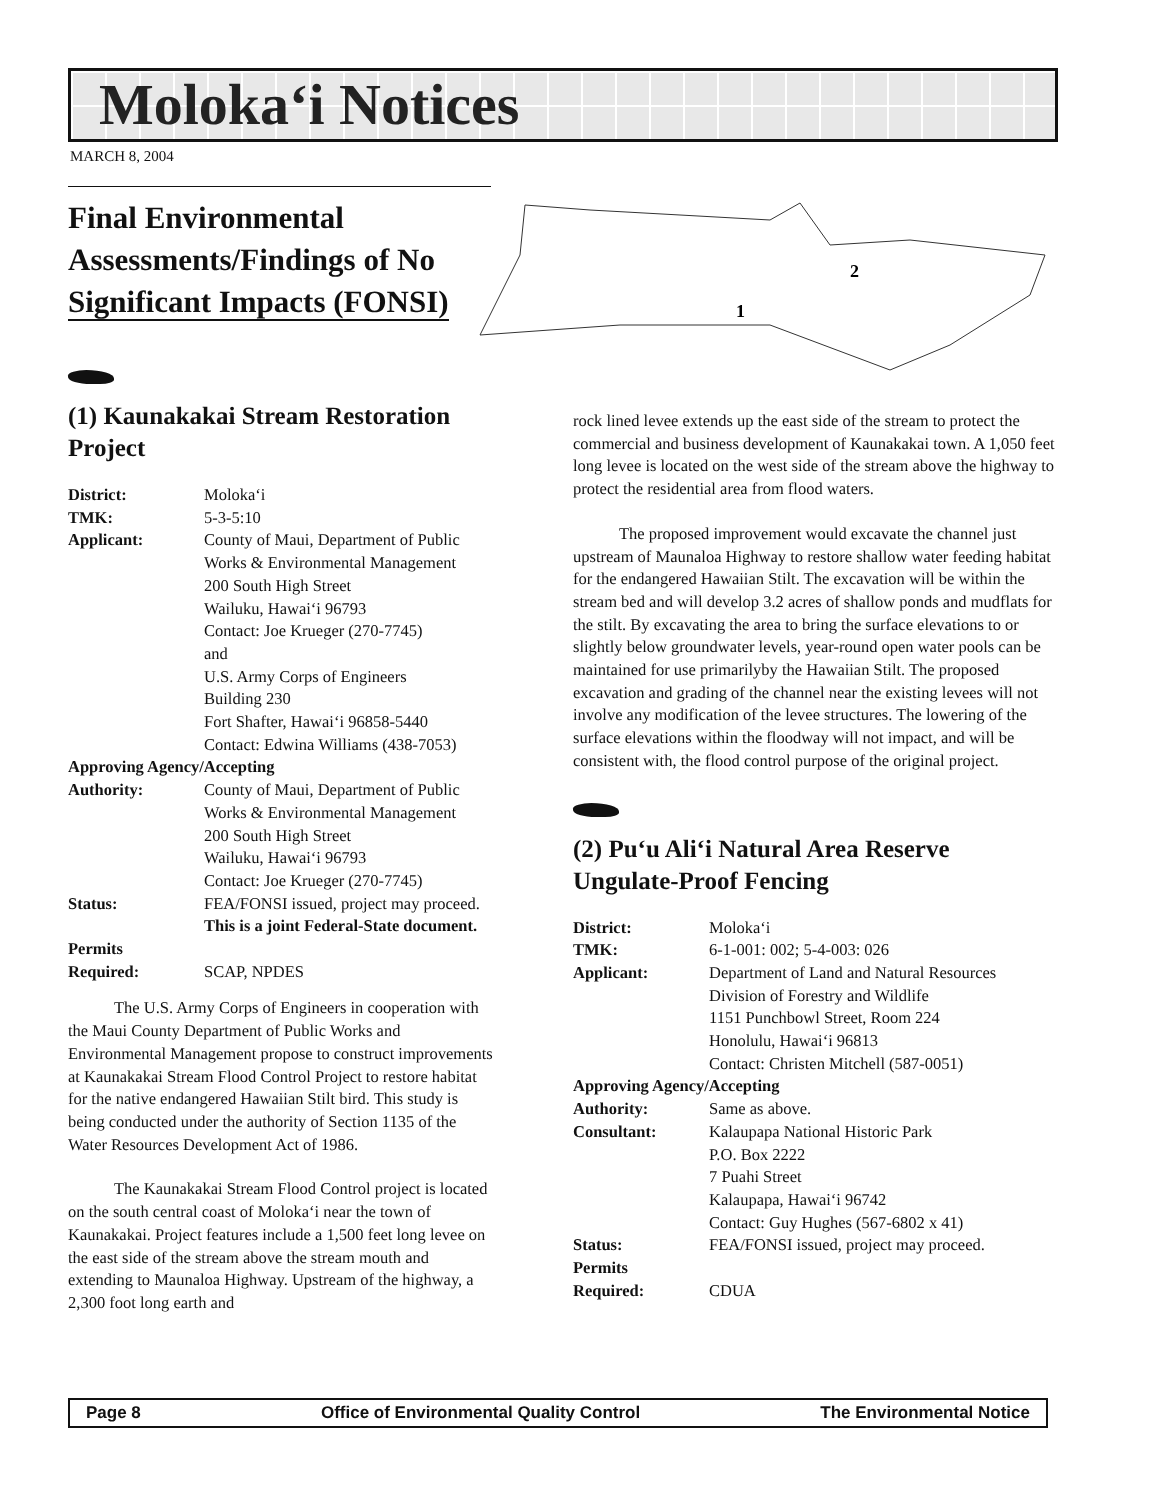Moloka‘i Notices
MARCH 8, 2004
Final Environmental Assessments/Findings of No Significant Impacts (FONSI)
2
1
(1) Kaunakakai Stream Restoration Project
| District: | Moloka‘i |
| TMK: | 5-3-5:10 |
| Applicant: | County of Maui, Department of Public Works & Environmental Management 200 South High Street Wailuku, Hawai‘i 96793 Contact: Joe Krueger (270-7745) and U.S. Army Corps of Engineers Building 230 Fort Shafter, Hawai‘i 96858-5440 Contact: Edwina Williams (438-7053) |
| Approving Agency/Accepting | |
| Authority: | County of Maui, Department of Public Works & Environmental Management 200 South High Street Wailuku, Hawai‘i 96793 Contact: Joe Krueger (270-7745) |
| Status: | FEA/FONSI issued, project may proceed. This is a joint Federal-State document. |
| Permits Required: | SCAP, NPDES |
The U.S. Army Corps of Engineers in cooperation with the Maui County Department of Public Works and Environmental Management propose to construct improvements at Kaunakakai Stream Flood Control Project to restore habitat for the native endangered Hawaiian Stilt bird. This study is being conducted under the authority of Section 1135 of the Water Resources Development Act of 1986.
The Kaunakakai Stream Flood Control project is located on the south central coast of Moloka‘i near the town of Kaunakakai. Project features include a 1,500 feet long levee on the east side of the stream above the stream mouth and extending to Maunaloa Highway. Upstream of the highway, a 2,300 foot long earth and
rock lined levee extends up the east side of the stream to protect the commercial and business development of Kaunakakai town. A 1,050 feet long levee is located on the west side of the stream above the highway to protect the residential area from flood waters.
The proposed improvement would excavate the channel just upstream of Maunaloa Highway to restore shallow water feeding habitat for the endangered Hawaiian Stilt. The excavation will be within the stream bed and will develop 3.2 acres of shallow ponds and mudflats for the stilt. By excavating the area to bring the surface elevations to or slightly below groundwater levels, year-round open water pools can be maintained for use primarilyby the Hawaiian Stilt. The proposed excavation and grading of the channel near the existing levees will not involve any modification of the levee structures. The lowering of the surface elevations within the floodway will not impact, and will be consistent with, the flood control purpose of the original project.
(2) Pu‘u Ali‘i Natural Area Reserve Ungulate-Proof Fencing
| District: | Moloka‘i |
| TMK: | 6-1-001: 002; 5-4-003: 026 |
| Applicant: | Department of Land and Natural Resources Division of Forestry and Wildlife 1151 Punchbowl Street, Room 224 Honolulu, Hawai‘i 96813 Contact: Christen Mitchell (587-0051) |
| Approving Agency/Accepting | |
| Authority: | Same as above. |
| Consultant: | Kalaupapa National Historic Park P.O. Box 2222 7 Puahi Street Kalaupapa, Hawai‘i 96742 Contact: Guy Hughes (567-6802 x 41) |
| Status: | FEA/FONSI issued, project may proceed. |
| Permits Required: | CDUA |
Page 8 Office of Environmental Quality Control The Environmental Notice